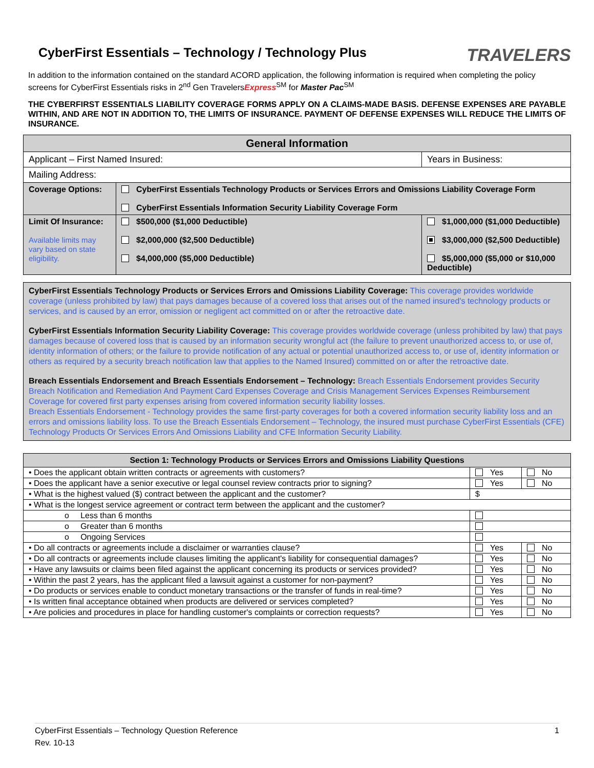CyberFirst Essentials – Technology / Technology Plus
TRAVELERS
In addition to the information contained on the standard ACORD application, the following information is required when completing the policy screens for CyberFirst Essentials risks in 2<sup>nd</sup> Gen TravelersExpress<sup>SM</sup> for Master Pac<sup>SM</sup>
THE CYBERFIRST ESSENTIALS LIABILITY COVERAGE FORMS APPLY ON A CLAIMS-MADE BASIS. DEFENSE EXPENSES ARE PAYABLE WITHIN, AND ARE NOT IN ADDITION TO, THE LIMITS OF INSURANCE. PAYMENT OF DEFENSE EXPENSES WILL REDUCE THE LIMITS OF INSURANCE.
| General Information | | |
| --- | --- | --- |
| Applicant – First Named Insured: | | Years in Business: |
| Mailing Address: | | |
| Coverage Options: | CyberFirst Essentials Technology Products or Services Errors and Omissions Liability Coverage Form CyberFirst Essentials Information Security Liability Coverage Form | |
| Limit Of Insurance: Available limits may vary based on state eligibility. | $500,000 ($1,000 Deductible) $2,000,000 ($2,500 Deductible) $4,000,000 ($5,000 Deductible) | $1,000,000 ($1,000 Deductible) $3,000,000 ($2,500 Deductible) $5,000,000 ($5,000 or $10,000 Deductible) |
CyberFirst Essentials Technology Products or Services Errors and Omissions Liability Coverage: This coverage provides worldwide coverage (unless prohibited by law) that pays damages because of a covered loss that arises out of the named insured's technology products or services, and is caused by an error, omission or negligent act committed on or after the retroactive date.
CyberFirst Essentials Information Security Liability Coverage: This coverage provides worldwide coverage (unless prohibited by law) that pays damages because of covered loss that is caused by an information security wrongful act (the failure to prevent unauthorized access to, or use of, identity information of others; or the failure to provide notification of any actual or potential unauthorized access to, or use of, identity information or others as required by a security breach notification law that applies to the Named Insured) committed on or after the retroactive date.
Breach Essentials Endorsement and Breach Essentials Endorsement – Technology: Breach Essentials Endorsement provides Security Breach Notification and Remediation And Payment Card Expenses Coverage and Crisis Management Services Expenses Reimbursement Coverage for covered first party expenses arising from covered information security liability losses.
Breach Essentials Endorsement - Technology provides the same first-party coverages for both a covered information security liability loss and an errors and omissions liability loss. To use the Breach Essentials Endorsement – Technology, the insured must purchase CyberFirst Essentials (CFE) Technology Products Or Services Errors And Omissions Liability and CFE Information Security Liability.
| Section 1: Technology Products or Services Errors and Omissions Liability Questions | | |
| --- | --- | --- |
| • Does the applicant obtain written contracts or agreements with customers? | Yes | No |
| • Does the applicant have a senior executive or legal counsel review contracts prior to signing? | Yes | No |
| • What is the highest valued ($) contract between the applicant and the customer? | $ | |
| • What is the longest service agreement or contract term between the applicant and the customer? | | |
| o Less than 6 months | | |
| o Greater than 6 months | | |
| o Ongoing Services | | |
| • Do all contracts or agreements include a disclaimer or warranties clause? | Yes | No |
| • Do all contracts or agreements include clauses limiting the applicant's liability for consequential damages? | Yes | No |
| • Have any lawsuits or claims been filed against the applicant concerning its products or services provided? | Yes | No |
| • Within the past 2 years, has the applicant filed a lawsuit against a customer for non-payment? | Yes | No |
| • Do products or services enable to conduct monetary transactions or the transfer of funds in real-time? | Yes | No |
| • Is written final acceptance obtained when products are delivered or services completed? | Yes | No |
| • Are policies and procedures in place for handling customer's complaints or correction requests? | Yes | No |
CyberFirst Essentials – Technology Question Reference 1
Rev. 10-13